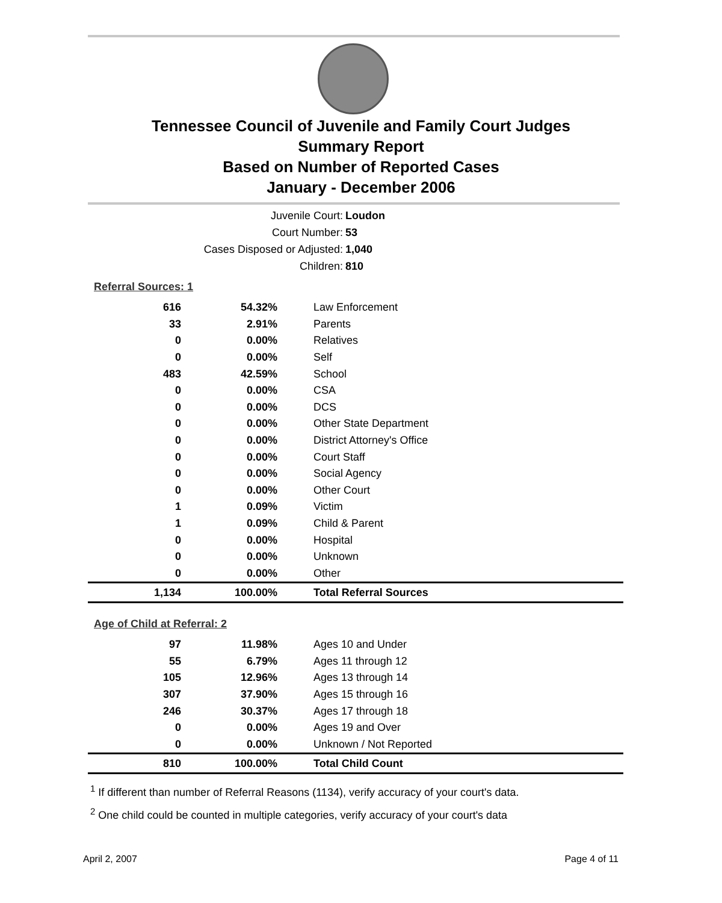Tennessee Council of Juvenile and Family Court Judges
Summary Report
Based on Number of Reported Cases
January - December 2006
Juvenile Court: Loudon
Court Number: 53
Cases Disposed or Adjusted: 1,040
Children: 810
Referral Sources: 1
| 616 | 54.32% | Law Enforcement |
| 33 | 2.91% | Parents |
| 0 | 0.00% | Relatives |
| 0 | 0.00% | Self |
| 483 | 42.59% | School |
| 0 | 0.00% | CSA |
| 0 | 0.00% | DCS |
| 0 | 0.00% | Other State Department |
| 0 | 0.00% | District Attorney's Office |
| 0 | 0.00% | Court Staff |
| 0 | 0.00% | Social Agency |
| 0 | 0.00% | Other Court |
| 1 | 0.09% | Victim |
| 1 | 0.09% | Child & Parent |
| 0 | 0.00% | Hospital |
| 0 | 0.00% | Unknown |
| 0 | 0.00% | Other |
| 1,134 | 100.00% | Total Referral Sources |
Age of Child at Referral: 2
| 97 | 11.98% | Ages 10 and Under |
| 55 | 6.79% | Ages 11 through 12 |
| 105 | 12.96% | Ages 13 through 14 |
| 307 | 37.90% | Ages 15 through 16 |
| 246 | 30.37% | Ages 17 through 18 |
| 0 | 0.00% | Ages 19 and Over |
| 0 | 0.00% | Unknown / Not Reported |
| 810 | 100.00% | Total Child Count |
<sup>1</sup> If different than number of Referral Reasons (1134), verify accuracy of your court's data.
<sup>2</sup> One child could be counted in multiple categories, verify accuracy of your court's data
April 2, 2007 Page 4 of 11